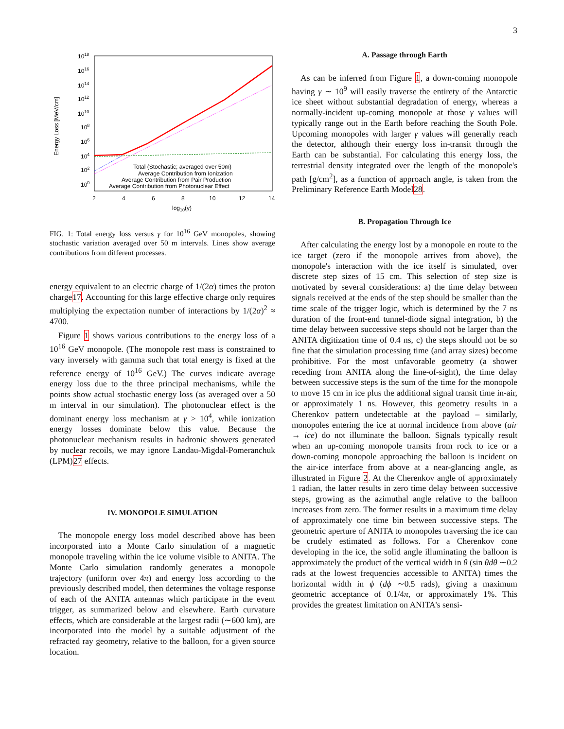3
1018
1016
1014
1012
1010
108
106
104
102
100
2
4
6
8
10
12
14
log10(γ)
Energy Loss [MeV/cm]
Total (Stochastic; averaged over 50m)
Average Contribution from Ionization
Average Contribution from Pair Production
Average Contribution from Photonuclear Effect
FIG. 1: Total energy loss versus γ for 10<sup>16</sup> GeV monopoles, showing stochastic variation averaged over 50 m intervals. Lines show average contributions from different processes.
energy equivalent to an electric charge of 1/(2α) times the proton charge17. Accounting for this large effective charge only requires multiplying the expectation number of interactions by 1/(2α)<sup>2</sup> ≈ 4700.
Figure 1 shows various contributions to the energy loss of a 10<sup>16</sup> GeV monopole. (The monopole rest mass is constrained to vary inversely with gamma such that total energy is fixed at the reference energy of 10<sup>16</sup> GeV.) The curves indicate average energy loss due to the three principal mechanisms, while the points show actual stochastic energy loss (as averaged over a 50 m interval in our simulation). The photonuclear effect is the dominant energy loss mechanism at γ > 10<sup>4</sup>, while ionization energy losses dominate below this value. Because the photonuclear mechanism results in hadronic showers generated by nuclear recoils, we may ignore Landau-Migdal-Pomeranchuk (LPM)27 effects.
IV. MONOPOLE SIMULATION
The monopole energy loss model described above has been incorporated into a Monte Carlo simulation of a magnetic monopole traveling within the ice volume visible to ANITA. The Monte Carlo simulation randomly generates a monopole trajectory (uniform over 4π) and energy loss according to the previously described model, then determines the voltage response of each of the ANITA antennas which participate in the event trigger, as summarized below and elsewhere. Earth curvature effects, which are considerable at the largest radii (∼600 km), are incorporated into the model by a suitable adjustment of the refracted ray geometry, relative to the balloon, for a given source location.
A. Passage through Earth
As can be inferred from Figure 1, a down-coming monopole having γ ∼ 10<sup>9</sup> will easily traverse the entirety of the Antarctic ice sheet without substantial degradation of energy, whereas a normally-incident up-coming monopole at those γ values will typically range out in the Earth before reaching the South Pole. Upcoming monopoles with larger γ values will generally reach the detector, although their energy loss in-transit through the Earth can be substantial. For calculating this energy loss, the terrestrial density integrated over the length of the monopole's path [g/cm<sup>2</sup>], as a function of approach angle, is taken from the Preliminary Reference Earth Model28.
B. Propagation Through Ice
After calculating the energy lost by a monopole en route to the ice target (zero if the monopole arrives from above), the monopole's interaction with the ice itself is simulated, over discrete step sizes of 15 cm. This selection of step size is motivated by several considerations: a) the time delay between signals received at the ends of the step should be smaller than the time scale of the trigger logic, which is determined by the 7 ns duration of the front-end tunnel-diode signal integration, b) the time delay between successive steps should not be larger than the ANITA digitization time of 0.4 ns, c) the steps should not be so fine that the simulation processing time (and array sizes) become prohibitive. For the most unfavorable geometry (a shower receding from ANITA along the line-of-sight), the time delay between successive steps is the sum of the time for the monopole to move 15 cm in ice plus the additional signal transit time in-air, or approximately 1 ns. However, this geometry results in a Cherenkov pattern undetectable at the payload – similarly, monopoles entering the ice at normal incidence from above (air → ice) do not illuminate the balloon. Signals typically result when an up-coming monopole transits from rock to ice or a down-coming monopole approaching the balloon is incident on the air-ice interface from above at a near-glancing angle, as illustrated in Figure 2. At the Cherenkov angle of approximately 1 radian, the latter results in zero time delay between successive steps, growing as the azimuthal angle relative to the balloon increases from zero. The former results in a maximum time delay of approximately one time bin between successive steps. The geometric aperture of ANITA to monopoles traversing the ice can be crudely estimated as follows. For a Cherenkov cone developing in the ice, the solid angle illuminating the balloon is approximately the product of the vertical width in θ (sin θdθ ∼0.2 rads at the lowest frequencies accessible to ANITA) times the horizontal width in ϕ (dϕ ∼0.5 rads), giving a maximum geometric acceptance of 0.1/4π, or approximately 1%. This provides the greatest limitation on ANITA's sensi-